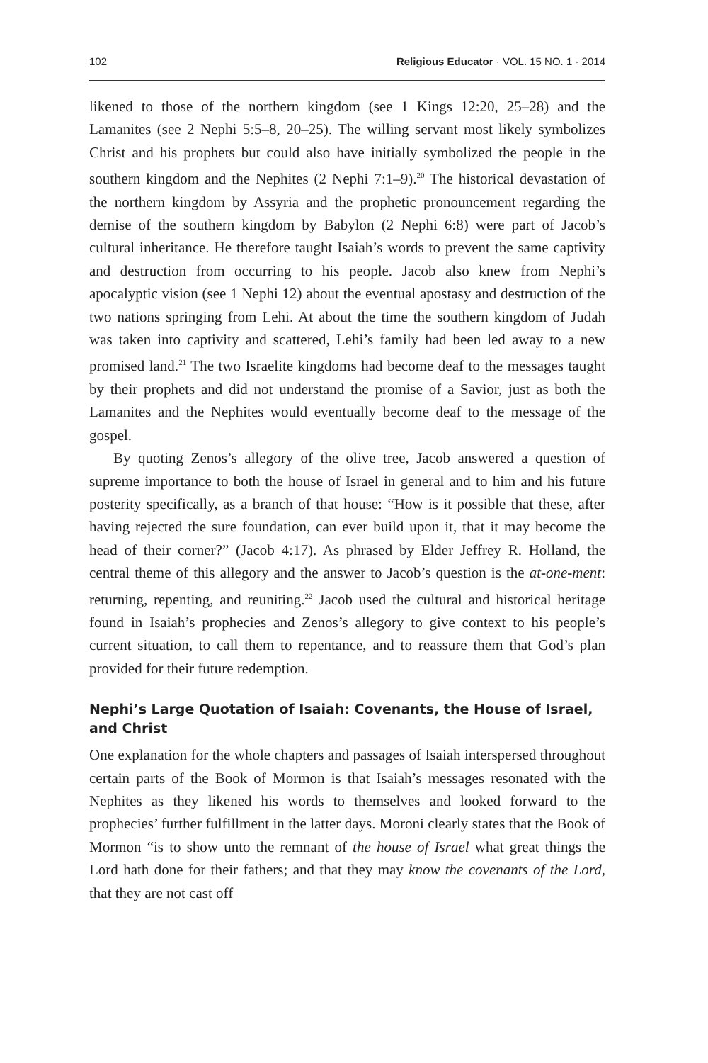102 Religious Educator · VOL. 15 NO. 1 · 2014
likened to those of the northern kingdom (see 1 Kings 12:20, 25–28) and the Lamanites (see 2 Nephi 5:5–8, 20–25). The willing servant most likely symbolizes Christ and his prophets but could also have initially symbolized the people in the southern kingdom and the Nephites (2 Nephi 7:1–9).<sup>20</sup> The historical devastation of the northern kingdom by Assyria and the prophetic pronouncement regarding the demise of the southern kingdom by Babylon (2 Nephi 6:8) were part of Jacob’s cultural inheritance. He therefore taught Isaiah’s words to prevent the same captivity and destruction from occurring to his people. Jacob also knew from Nephi’s apocalyptic vision (see 1 Nephi 12) about the eventual apostasy and destruction of the two nations springing from Lehi. At about the time the southern kingdom of Judah was taken into captivity and scattered, Lehi’s family had been led away to a new promised land.<sup>21</sup> The two Israelite kingdoms had become deaf to the messages taught by their prophets and did not understand the promise of a Savior, just as both the Lamanites and the Nephites would eventually become deaf to the message of the gospel.
By quoting Zenos’s allegory of the olive tree, Jacob answered a question of supreme importance to both the house of Israel in general and to him and his future posterity specifically, as a branch of that house: “How is it possible that these, after having rejected the sure foundation, can ever build upon it, that it may become the head of their corner?” (Jacob 4:17). As phrased by Elder Jeffrey R. Holland, the central theme of this allegory and the answer to Jacob’s question is the at-one-ment: returning, repenting, and reuniting.<sup>22</sup> Jacob used the cultural and historical heritage found in Isaiah’s prophecies and Zenos’s allegory to give context to his people’s current situation, to call them to repentance, and to reassure them that God’s plan provided for their future redemption.
Nephi’s Large Quotation of Isaiah: Covenants, the House of Israel, and Christ
One explanation for the whole chapters and passages of Isaiah interspersed throughout certain parts of the Book of Mormon is that Isaiah’s messages resonated with the Nephites as they likened his words to themselves and looked forward to the prophecies’ further fulfillment in the latter days. Moroni clearly states that the Book of Mormon “is to show unto the remnant of the house of Israel what great things the Lord hath done for their fathers; and that they may know the covenants of the Lord, that they are not cast off